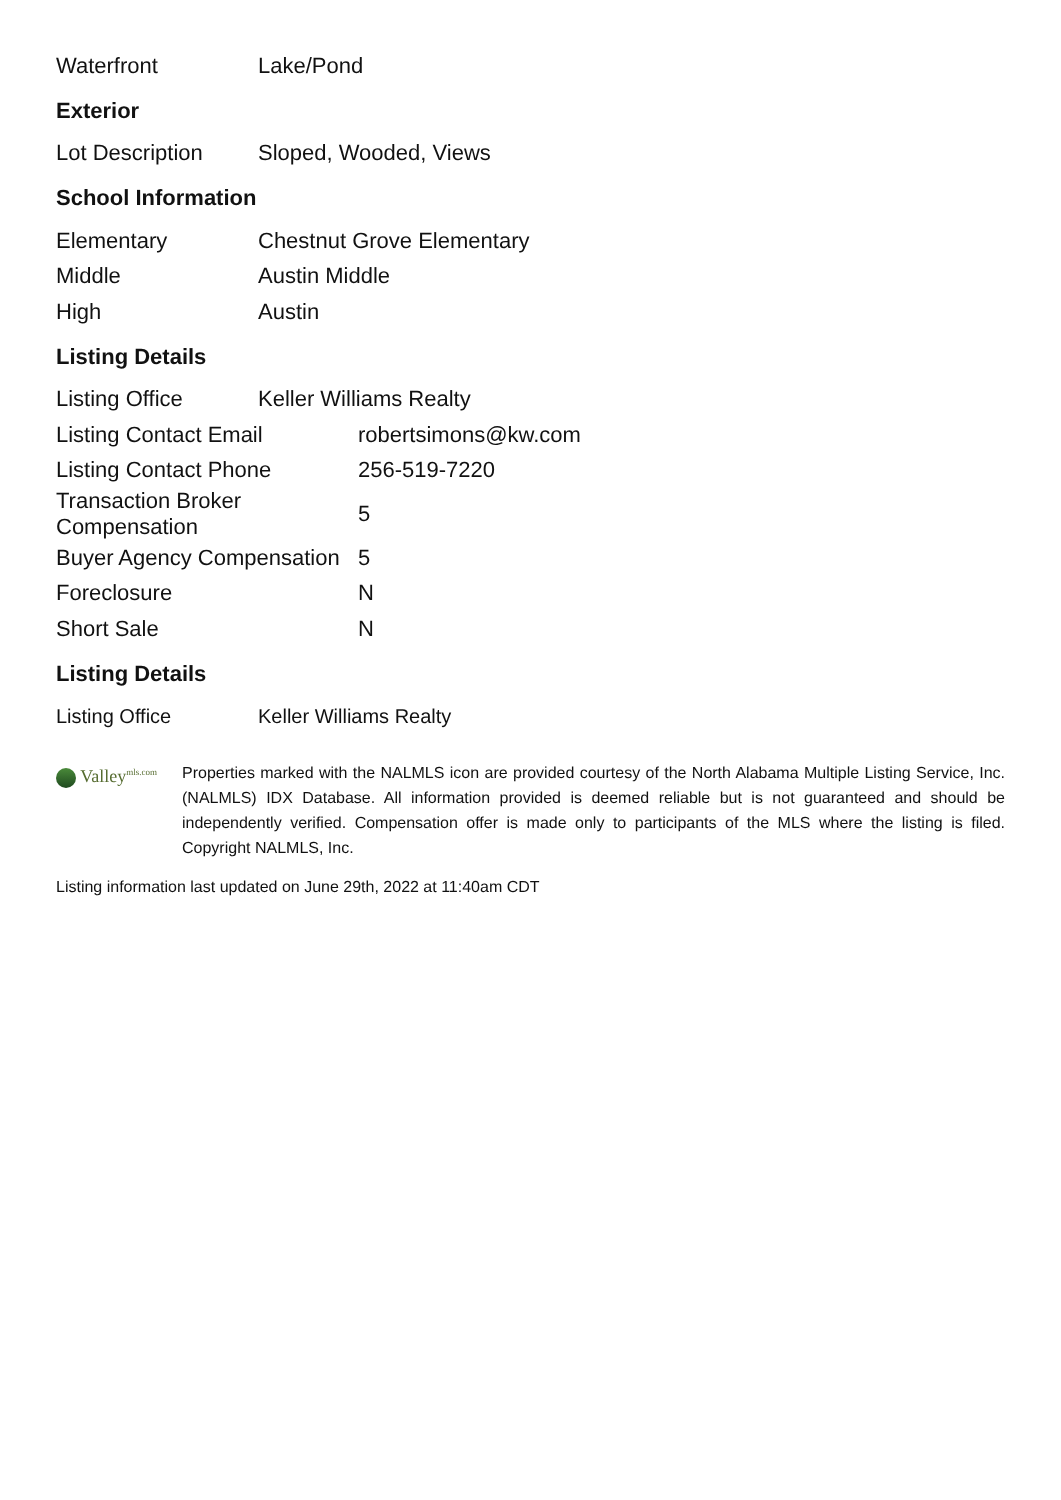| Waterfront | Lake/Pond |
Exterior
| Lot Description | Sloped, Wooded, Views |
School Information
| Elementary | Chestnut Grove Elementary |
| Middle | Austin Middle |
| High | Austin |
Listing Details
| Listing Office | Keller Williams Realty |
| Listing Contact Email | robertsimons@kw.com |
| Listing Contact Phone | 256-519-7220 |
| Transaction Broker Compensation | 5 |
| Buyer Agency Compensation | 5 |
| Foreclosure | N |
| Short Sale | N |
Listing Details
| Listing Office | Keller Williams Realty |
Valley<sup>mls.com</sup>
Properties marked with the NALMLS icon are provided courtesy of the North Alabama Multiple Listing Service, Inc. (NALMLS) IDX Database. All information provided is deemed reliable but is not guaranteed and should be independently verified. Compensation offer is made only to participants of the MLS where the listing is filed. Copyright NALMLS, Inc.
Listing information last updated on June 29th, 2022 at 11:40am CDT